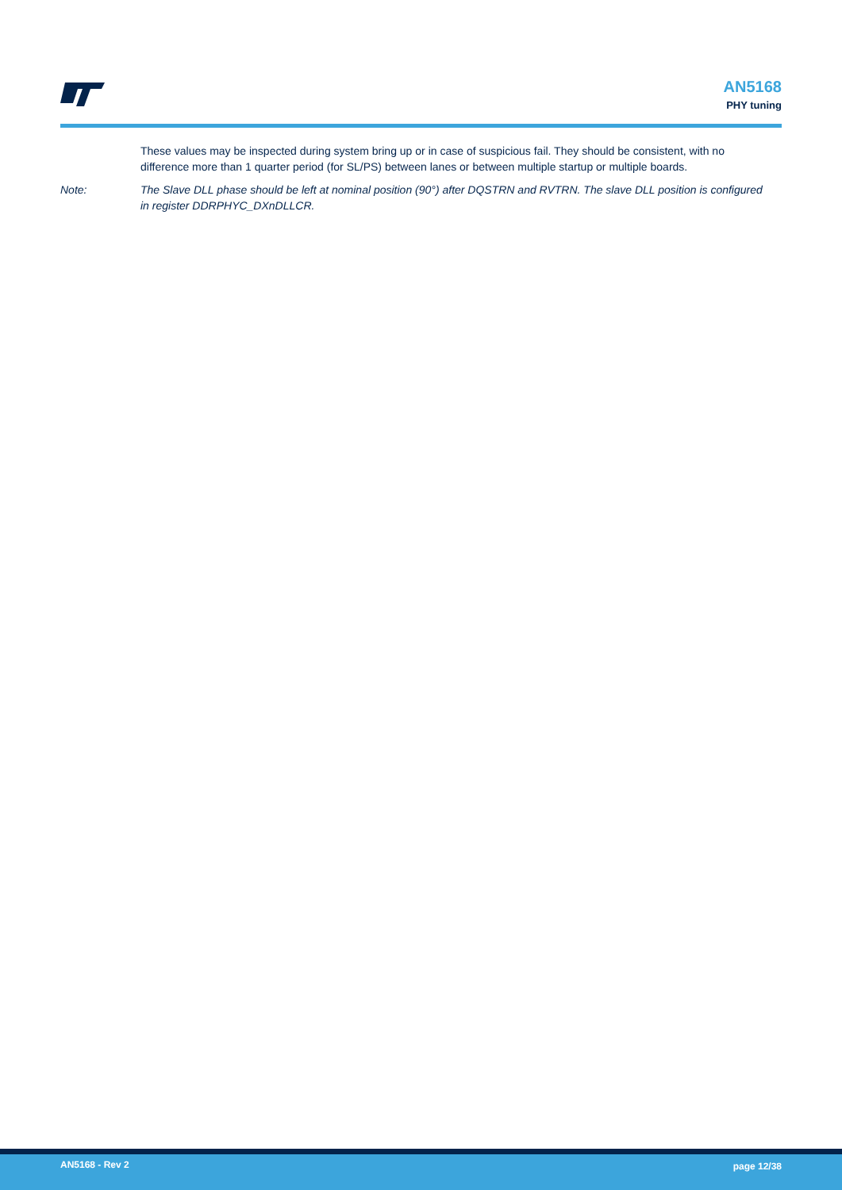AN5168
PHY tuning
These values may be inspected during system bring up or in case of suspicious fail. They should be consistent, with no difference more than 1 quarter period (for SL/PS) between lanes or between multiple startup or multiple boards.
Note: The Slave DLL phase should be left at nominal position (90°) after DQSTRN and RVTRN. The slave DLL position is configured in register DDRPHYC_DXnDLLCR.
AN5168 - Rev 2 page 12/38